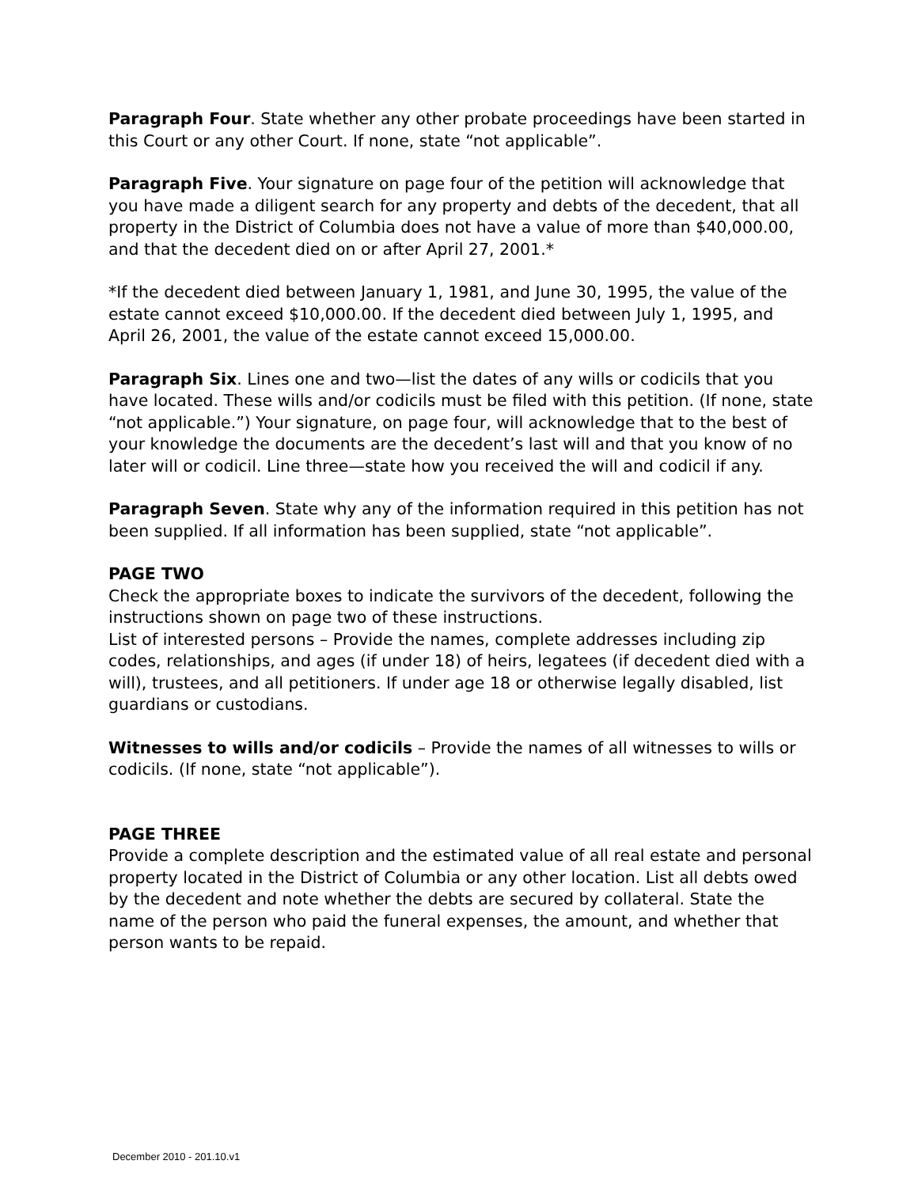Paragraph Four. State whether any other probate proceedings have been started in this Court or any other Court. If none, state “not applicable”.
Paragraph Five. Your signature on page four of the petition will acknowledge that you have made a diligent search for any property and debts of the decedent, that all property in the District of Columbia does not have a value of more than $40,000.00, and that the decedent died on or after April 27, 2001.*
*If the decedent died between January 1, 1981, and June 30, 1995, the value of the estate cannot exceed $10,000.00. If the decedent died between July 1, 1995, and April 26, 2001, the value of the estate cannot exceed 15,000.00.
Paragraph Six. Lines one and two—list the dates of any wills or codicils that you have located. These wills and/or codicils must be filed with this petition. (If none, state “not applicable.”) Your signature, on page four, will acknowledge that to the best of your knowledge the documents are the decedent’s last will and that you know of no later will or codicil. Line three—state how you received the will and codicil if any.
Paragraph Seven. State why any of the information required in this petition has not been supplied. If all information has been supplied, state “not applicable”.
PAGE TWO
Check the appropriate boxes to indicate the survivors of the decedent, following the instructions shown on page two of these instructions.
List of interested persons – Provide the names, complete addresses including zip codes, relationships, and ages (if under 18) of heirs, legatees (if decedent died with a will), trustees, and all petitioners. If under age 18 or otherwise legally disabled, list guardians or custodians.
Witnesses to wills and/or codicils – Provide the names of all witnesses to wills or codicils. (If none, state “not applicable”).
PAGE THREE
Provide a complete description and the estimated value of all real estate and personal property located in the District of Columbia or any other location. List all debts owed by the decedent and note whether the debts are secured by collateral. State the name of the person who paid the funeral expenses, the amount, and whether that person wants to be repaid.
December 2010 - 201.10.v1